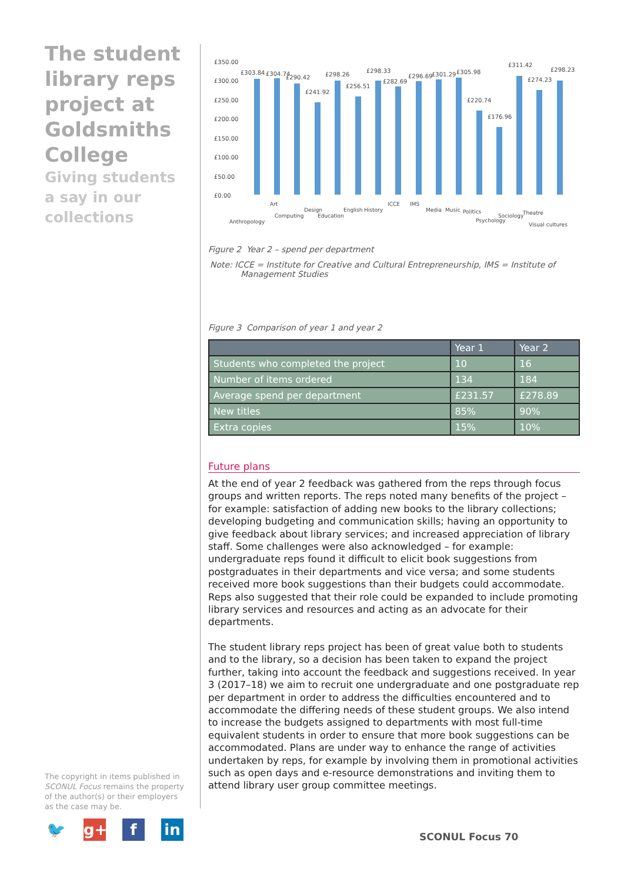The student library reps project at Goldsmiths College
Giving students a say in our collections
The copyright in items published in SCONUL Focus remains the property of the author(s) or their employers as the case may be.
🐦 g+ f in
£350.00
£300.00
£250.00
£200.00
£150.00
£100.00
£50.00
£0.00
£303.84
£304.74
£290.42
£241.92
£298.26
£256.51
£298.33
£282.69
£296.69
£301.29
£305.98
£220.74
£176.96
£311.42
£274.23
£298.23
Anthropology
Art
Computing
Design
Education
English
History
ICCE
IMS
Media
Music
Politics
Psychology
Sociology
Theatre
Visual cultures
Figure 2 Year 2 – spend per department
Note: ICCE = Institute for Creative and Cultural Entrepreneurship, IMS = Institute of Management Studies
Figure 3 Comparison of year 1 and year 2
| | Year 1 | Year 2 |
| --- | --- | --- |
| Students who completed the project | 10 | 16 |
| Number of items ordered | 134 | 184 |
| Average spend per department | £231.57 | £278.89 |
| New titles | 85% | 90% |
| Extra copies | 15% | 10% |
Future plans
At the end of year 2 feedback was gathered from the reps through focus groups and written reports. The reps noted many benefits of the project – for example: satisfaction of adding new books to the library collections; developing budgeting and communication skills; having an opportunity to give feedback about library services; and increased appreciation of library staff. Some challenges were also acknowledged – for example: undergraduate reps found it difficult to elicit book suggestions from postgraduates in their departments and vice versa; and some students received more book suggestions than their budgets could accommodate. Reps also suggested that their role could be expanded to include promoting library services and resources and acting as an advocate for their departments.
The student library reps project has been of great value both to students and to the library, so a decision has been taken to expand the project further, taking into account the feedback and suggestions received. In year 3 (2017–18) we aim to recruit one undergraduate and one postgraduate rep per department in order to address the difficulties encountered and to accommodate the differing needs of these student groups. We also intend to increase the budgets assigned to departments with most full-time equivalent students in order to ensure that more book suggestions can be accommodated. Plans are under way to enhance the range of activities undertaken by reps, for example by involving them in promotional activities such as open days and e-resource demonstrations and inviting them to attend library user group committee meetings.
SCONUL Focus 70